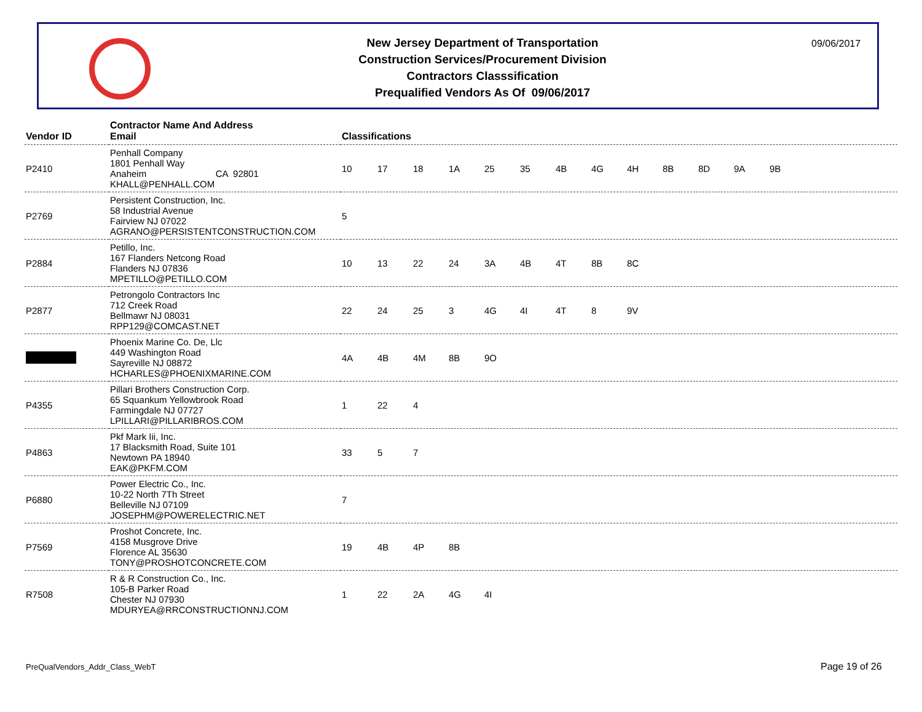New Jersey Department of Transportation
Construction Services/Procurement Division
Contractors Classsification
Prequalified Vendors As Of 09/06/2017
09/06/2017
| Vendor ID | Contractor Name And Address Email | Classifications |
| --- | --- | --- |
| P2410 | Penhall Company 1801 Penhall Way Anaheim CA 92801 KHALL@PENHALL.COM | 10 17 18 1A 25 35 4B 4G 4H 8B 8D 9A 9B |
| P2769 | Persistent Construction, Inc. 58 Industrial Avenue Fairview NJ 07022 AGRANO@PERSISTENTCONSTRUCTION.COM | 5 |
| P2884 | Petillo, Inc. 167 Flanders Netcong Road Flanders NJ 07836 MPETILLO@PETILLO.COM | 10 13 22 24 3A 4B 4T 8B 8C |
| P2877 | Petrongolo Contractors Inc 712 Creek Road Bellmawr NJ 08031 RPP129@COMCAST.NET | 22 24 25 3 4G 4I 4T 8 9V |
| | Phoenix Marine Co. De, Llc 449 Washington Road Sayreville NJ 08872 HCHARLES@PHOENIXMARINE.COM | 4A 4B 4M 8B 9O |
| P4355 | Pillari Brothers Construction Corp. 65 Squankum Yellowbrook Road Farmingdale NJ 07727 LPILLARI@PILLARIBROS.COM | 1 22 4 |
| P4863 | Pkf Mark Iii, Inc. 17 Blacksmith Road, Suite 101 Newtown PA 18940 EAK@PKFM.COM | 33 5 7 |
| P6880 | Power Electric Co., Inc. 10-22 North 7Th Street Belleville NJ 07109 JOSEPHM@POWERELECTRIC.NET | 7 |
| P7569 | Proshot Concrete, Inc. 4158 Musgrove Drive Florence AL 35630 TONY@PROSHOTCONCRETE.COM | 19 4B 4P 8B |
| R7508 | R & R Construction Co., Inc. 105-B Parker Road Chester NJ 07930 MDURYEA@RRCONSTRUCTIONNJ.COM | 1 22 2A 4G 4I |
PreQualVendors_Addr_Class_WebT Page 19 of 26